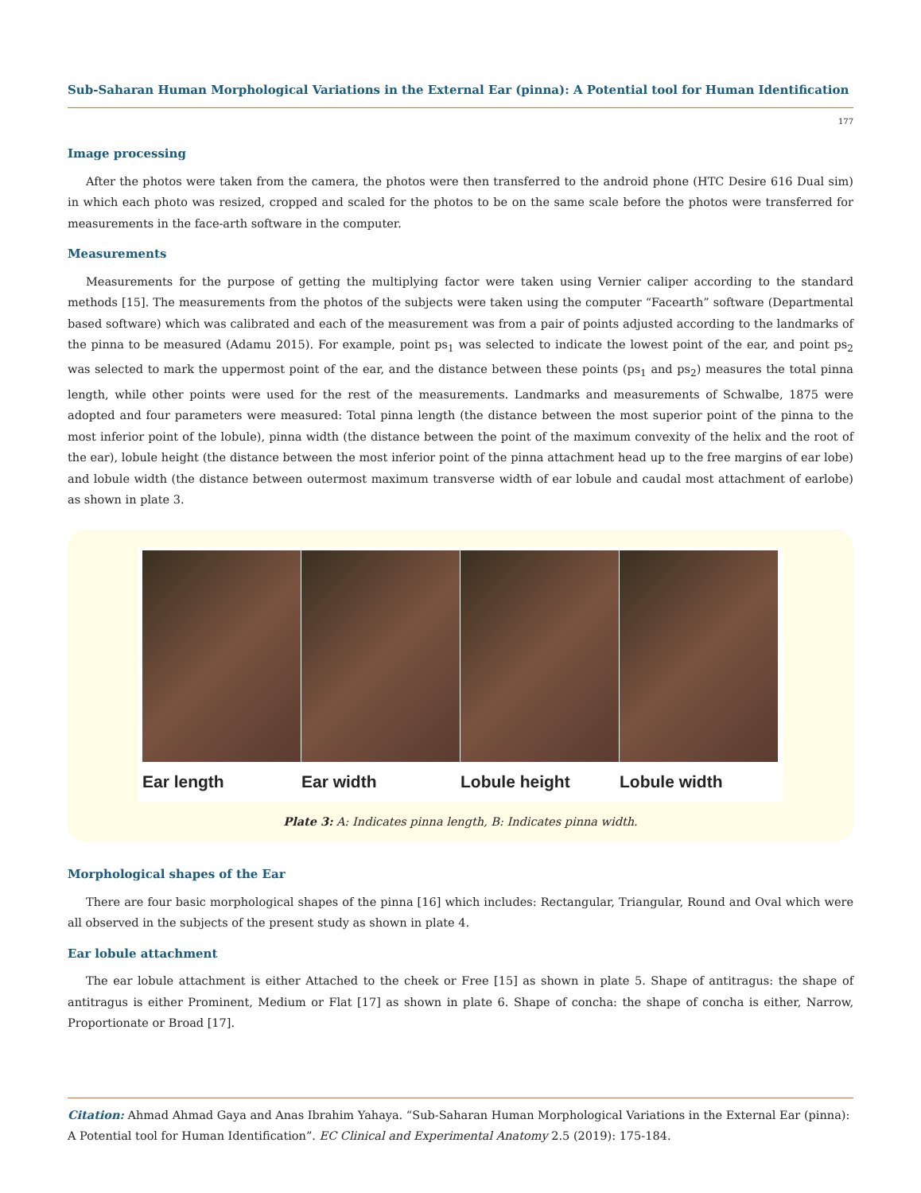Sub-Saharan Human Morphological Variations in the External Ear (pinna): A Potential tool for Human Identification
177
Image processing
After the photos were taken from the camera, the photos were then transferred to the android phone (HTC Desire 616 Dual sim) in which each photo was resized, cropped and scaled for the photos to be on the same scale before the photos were transferred for measurements in the face-arth software in the computer.
Measurements
Measurements for the purpose of getting the multiplying factor were taken using Vernier caliper according to the standard methods [15]. The measurements from the photos of the subjects were taken using the computer “Facearth” software (Departmental based software) which was calibrated and each of the measurement was from a pair of points adjusted according to the landmarks of the pinna to be measured (Adamu 2015). For example, point ps<sub>1</sub> was selected to indicate the lowest point of the ear, and point ps<sub>2</sub> was selected to mark the uppermost point of the ear, and the distance between these points (ps<sub>1</sub> and ps<sub>2</sub>) measures the total pinna length, while other points were used for the rest of the measurements. Landmarks and measurements of Schwalbe, 1875 were adopted and four parameters were measured: Total pinna length (the distance between the most superior point of the pinna to the most inferior point of the lobule), pinna width (the distance between the point of the maximum convexity of the helix and the root of the ear), lobule height (the distance between the most inferior point of the pinna attachment head up to the free margins of ear lobe) and lobule width (the distance between outermost maximum transverse width of ear lobule and caudal most attachment of earlobe) as shown in plate 3.
Ear length Ear width Lobule height Lobule width
Plate 3: A: Indicates pinna length, B: Indicates pinna width.
Morphological shapes of the Ear
There are four basic morphological shapes of the pinna [16] which includes: Rectangular, Triangular, Round and Oval which were all observed in the subjects of the present study as shown in plate 4.
Ear lobule attachment
The ear lobule attachment is either Attached to the cheek or Free [15] as shown in plate 5. Shape of antitragus: the shape of antitragus is either Prominent, Medium or Flat [17] as shown in plate 6. Shape of concha: the shape of concha is either, Narrow, Proportionate or Broad [17].
Citation: Ahmad Ahmad Gaya and Anas Ibrahim Yahaya. “Sub-Saharan Human Morphological Variations in the External Ear (pinna): A Potential tool for Human Identification”. EC Clinical and Experimental Anatomy 2.5 (2019): 175-184.